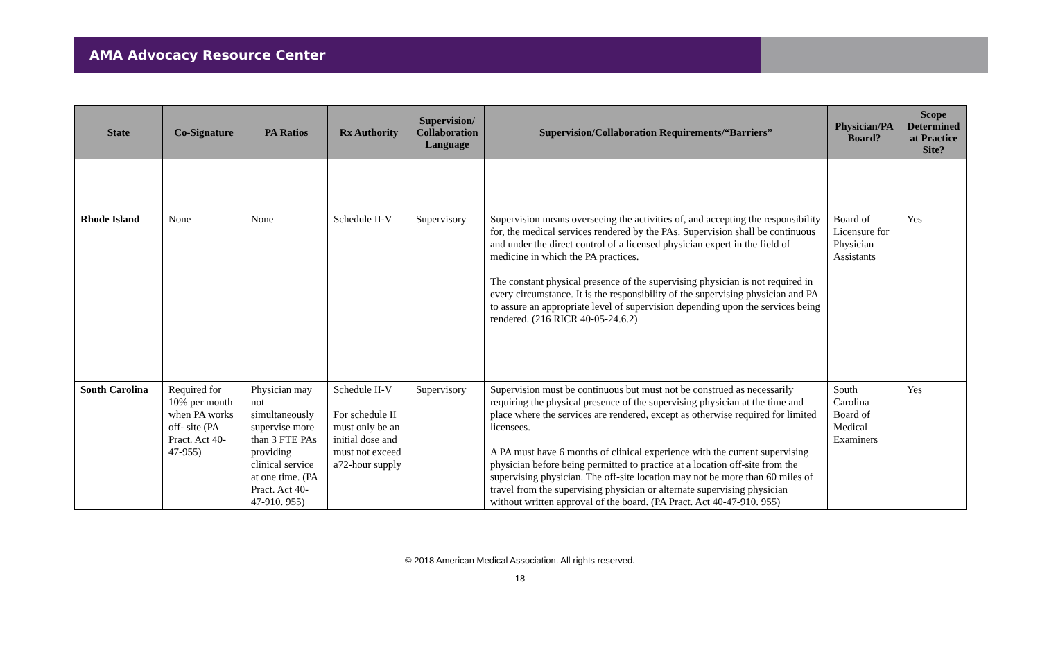AMA Advocacy Resource Center
| State | Co-Signature | PA Ratios | Rx Authority | Supervision/ Collaboration Language | Supervision/Collaboration Requirements/“Barriers” | Physician/PA Board? | Scope Determined at Practice Site? |
| --- | --- | --- | --- | --- | --- | --- | --- |
| Rhode Island | None | None | Schedule II-V | Supervisory | Supervision means overseeing the activities of, and accepting the responsibility for, the medical services rendered by the PAs. Supervision shall be continuous and under the direct control of a licensed physician expert in the field of medicine in which the PA practices. The constant physical presence of the supervising physician is not required in every circumstance. It is the responsibility of the supervising physician and PA to assure an appropriate level of supervision depending upon the services being rendered. (216 RICR 40-05-24.6.2) | Board of Licensure for Physician Assistants | Yes |
| South Carolina | Required for 10% per month when PA works off- site (PA Pract. Act 40-47-955) | Physician may not simultaneously supervise more than 3 FTE PAs providing clinical service at one time. (PA Pract. Act 40-47-910. 955) | Schedule II-V For schedule II must only be an initial dose and must not exceed a72-hour supply | Supervisory | Supervision must be continuous but must not be construed as necessarily requiring the physical presence of the supervising physician at the time and place where the services are rendered, except as otherwise required for limited licensees. A PA must have 6 months of clinical experience with the current supervising physician before being permitted to practice at a location off-site from the supervising physician. The off-site location may not be more than 60 miles of travel from the supervising physician or alternate supervising physician without written approval of the board. (PA Pract. Act 40-47-910. 955) | South Carolina Board of Medical Examiners | Yes |
© 2018 American Medical Association. All rights reserved.
18